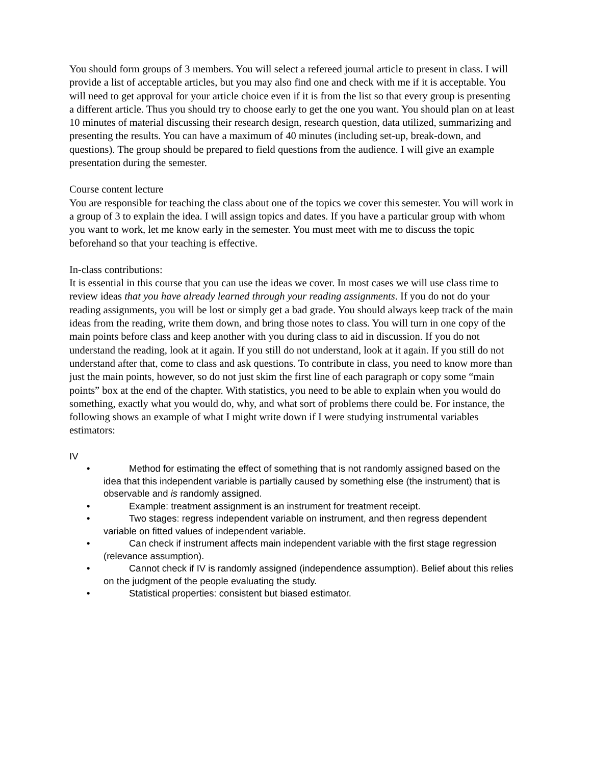You should form groups of 3 members. You will select a refereed journal article to present in class. I will provide a list of acceptable articles, but you may also find one and check with me if it is acceptable. You will need to get approval for your article choice even if it is from the list so that every group is presenting a different article. Thus you should try to choose early to get the one you want. You should plan on at least 10 minutes of material discussing their research design, research question, data utilized, summarizing and presenting the results. You can have a maximum of 40 minutes (including set-up, break-down, and questions). The group should be prepared to field questions from the audience. I will give an example presentation during the semester.
Course content lecture
You are responsible for teaching the class about one of the topics we cover this semester. You will work in a group of 3 to explain the idea. I will assign topics and dates. If you have a particular group with whom you want to work, let me know early in the semester. You must meet with me to discuss the topic beforehand so that your teaching is effective.
In-class contributions:
It is essential in this course that you can use the ideas we cover. In most cases we will use class time to review ideas that you have already learned through your reading assignments. If you do not do your reading assignments, you will be lost or simply get a bad grade. You should always keep track of the main ideas from the reading, write them down, and bring those notes to class. You will turn in one copy of the main points before class and keep another with you during class to aid in discussion. If you do not understand the reading, look at it again. If you still do not understand, look at it again. If you still do not understand after that, come to class and ask questions. To contribute in class, you need to know more than just the main points, however, so do not just skim the first line of each paragraph or copy some “main points” box at the end of the chapter. With statistics, you need to be able to explain when you would do something, exactly what you would do, why, and what sort of problems there could be. For instance, the following shows an example of what I might write down if I were studying instrumental variables estimators:
IV
• Method for estimating the effect of something that is not randomly assigned based on the idea that this independent variable is partially caused by something else (the instrument) that is observable and is randomly assigned.
• Example: treatment assignment is an instrument for treatment receipt.
• Two stages: regress independent variable on instrument, and then regress dependent variable on fitted values of independent variable.
• Can check if instrument affects main independent variable with the first stage regression (relevance assumption).
• Cannot check if IV is randomly assigned (independence assumption). Belief about this relies on the judgment of the people evaluating the study.
• Statistical properties: consistent but biased estimator.